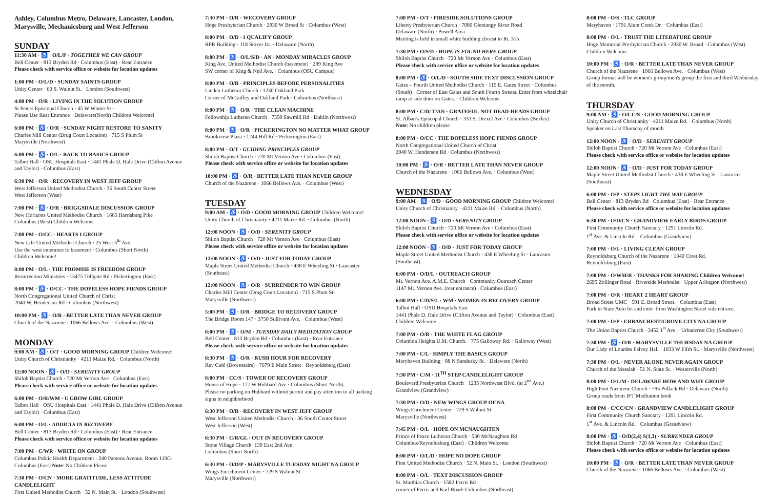Ashley, Columbus Metro, Delaware, Lancaster, London, Marysville, Mechanicsburg and West Jefferson
SUNDAY
11:30 AM · ♿ · O/L/P · TOGETHER WE CAN GROUP
Bell Center · 813 Bryden Rd · Columbus (East) · Rear Entrance
Please check with service office or website for location updates
1:00 PM · O/L/D · SUNDAY SAINTS GROUP
Unity Center · 60 S. Walnut St. · London (Southwest)
4:00 PM · O/R · LIVING IN THE SOLUTION GROUP
St Peters Episcopal Church · 45 W Winter St ·
Please Use Rear Entrance · Delaware(North) Children Welcome!
6:00 PM · ♿ · O/R · SUNDAY NIGHT RESTORE TO SANITY
Charles Mill Center (Drug Court Location) · 715 S Plum St·
Marysville (Northwest)
6:00 PM · ♿ · O/L · BACK TO BASICS GROUP
Talbot Hall · OSU Hospitals East · 1441 Phale D. Hale Drive (Clifton Avenue and Taylor) · Columbus (East)
6:30 PM · O/R · RECOVERY IN WEST JEFF GROUP
West Jefferson United Methodist Church · 36 South Center Street
West Jefferson (West)
7:00 PM · ♿ · O/R · BRIGGSDALE DISCUSSION GROUP
New Horizons United Methodist Church · 1665 Harrisburg Pike
Columbus (West) Children Welcome
7:00 PM · O/CC · HEARTS I GROUP
New Life United Methodist Church · 25 West 5<sup>th</sup> Ave.
Use the west enterance to basement · Columbus (Short North)
Children Welcome!
8:00 PM · O/L · THE PROMISE IS FREEDOM GROUP
Resurrection Ministries · 13475 Tollgate Rd · Pickerington (East)
8:00 PM · ♿ · O/CC · THE DOPELESS HOPE FIENDS GROUP
North Congregational United Church of Christ
2040 W. Henderson Rd · Columbus (Northwest)
10:00 PM · ♿ · O/R · BETTER LATE THAN NEVER GROUP
Church of the Nazarene · 1066 Bellows Ave. · Columbus (West)
MONDAY
9:00 AM · ♿ · O/T · GOOD MORNING GROUP Children Welcome!
Unity Church of Christianity · 4211 Maize Rd. · Columbus (North)
12:00 NOON · ♿ · O/D · SERENITY GROUP
Shiloh Baptist Church · 720 Mt Vernon Ave · Columbus (East)
Please check with service office or website for location updates
6:00 PM · O/R/WM · U GROW GIRL GROUP
Talbot Hall · OSU Hospitals East · 1441 Phale D. Hale Drive (Clifton Avenue and Taylor) · Columbus (East)
6:00 PM · O/L · ADDICTS IN RECOVERY
Bell Center · 813 Bryden Rd · Columbus (East) · Rear Entrance
Please check with service office or website for location updates
7:00 PM · C/WR · WRITE ON GROUP
Columbus Public Health Department · 240 Parsons Avenue, Room 119C· Columbus (East) Note: No Children Please
7:30 PM · O/CN · MORE GRATITUDE, LESS ATTITUDE CANDLELIGHT
First United Methodist Church · 52 N. Main St. · London (Southwest)
7:30 PM · O/R · WECOVERY GROUP
Hoge Presbyterian Church · 2930 W Broad St · Columbus (West)
8:00 PM · O/D · I QUALIFY GROUP
RPR Building · 118 Stover Dr. · Delaware (North)
8:00 PM · ♿ · O/L/S/D · AN · MONDAY MIRACLES GROUP
King Ave. United Methodist Church (basement) · 299 King Ave
SW corner of King & Neil Ave. · Columbus (OSU Campus)
8:00 PM · O/R · PRINCIPLES BEFORE PERSONALITIES
Linden Lutheran Church · 1230 Oakland Park
Corner of McGuffey and Oakland Park · Columbus (Northeast)
8:00 PM · ♿ · O/R · THE CLEAN MACHINE
Fellowship Lutheran Church · 7350 Sawmill Rd · Dublin (Northwest)
8:00 PM · ♿ · O/R · PICKERINGTON NO MATTER WHAT GROUP
Brookview Plaza · 1244 Hill Rd · Pickerington (East)
8:00 PM · O/T · GUIDING PRINCIPLES GROUP
Shiloh Baptist Church · 720 Mt Vernon Ave · Columbus (East)
Please check with service office or website for location updates
10:00 PM · ♿ · O/R · BETTER LATE THAN NEVER GROUP
Church of the Nazarene · 1066 Bellows Ave. · Columbus (West)
TUESDAY
9:00 AM · ♿ · O/D · GOOD MORNING GROUP Children Welcome!
Unity Church of Christianity · 4211 Maize Rd. · Columbus (North)
12:00 NOON · ♿ · O/D · SERENITY GROUP
Shiloh Baptist Church · 720 Mt Vernon Ave · Columbus (East)
Please check with service office or website for location updates
12:00 NOON · ♿ · O/D · JUST FOR TODAY GROUP
Maple Street United Methodist Church · 438 E Wheeling St · Lancaster (Southeast)
12:00 NOON · ♿ · O/R · SURRENDER TO WIN GROUP
Charles Mill Center (Drug Court Location) · 715 S Plum St·
Marysville (Northwest)
5:00 PM · ♿ · O/R · BRIDGE TO RECOVERY GROUP
The Bridge Room 147 · 3750 Sullivant Ave. · Columbus (West)
6:00 PM · ♿ · O/M · TUESDAY DAILY MEDITATION GROUP
Bell Center · 813 Bryden Rd · Columbus (East) · Rear Entrance
Please check with service office or website for location updates
6:30 PM · ♿ · O/R · RUSH HOUR FOR RECOVERY
Rev Café (Downstairs) · 7679 E Main Street · Reynoldsburg (East)
6:00 PM · CC/S · TOWER OF RECOVERY GROUP
House of Hope · 177 W Hubbard Ave · Columbus (Short North)
Please no parking on Hubbard without permit and pay attention to all parking signs in neighborhood
6:30 PM · O/R · RECOVERY IN WEST JEFF GROUP
West Jefferson United Methodist Church · 36 South Center Street
West Jefferson (West)
6:30 PM · C/R/GL · OUT IN RECOVERY GROUP
Stone Village Church· 139 East 2nd Ave
Columbus (Short North)
6:30 PM · O/D/P · MARYSVILLE TUESDAY NIGHT NA GROUP
Wings Enrichment Center · 729 S Walnut St
Marysville (Northwest)
7:00 PM · O/T · FIRESIDE SOLUTIONS GROUP
Liberty Presbyterian Church · 7080 Olentangy River Road
Delaware (North) · Powell Area
Meeting is held in small white building closest to Rt. 315
7:30 PM · O/S/D · HOPE IS FOUND HERE GROUP
Shiloh Baptist Church · 720 Mt Vernon Ave · Columbus (East)
Please check with service office or website for location updates
8:00 PM · ♿ · O/L/D · SOUTH SIDE TEXT DISCUSSION GROUP
Gates – Fourth United Methodist Church · 119 E. Gates Street · Columbus (South) · Corner of East Gates and South Fourth Streets. Enter from wheelchair ramp at side door on Gates. · Children Welcome
8:00 PM · C/D/ T/AN · GRATEFUL-NOT-DEAD-HEADS GROUP
St. Alban's Episcopal Church · 333 S. Drexel Ave · Columbus (Bexley)
Note: No children please
8:00 PM · O/CC · THE DOPELESS HOPE FIENDS GROUP
North Congregational United Church of Christ
2040 W. Henderson Rd · Columbus (Northwest)
10:00 PM · ♿ · O/R · BETTER LATE THAN NEVER GROUP
Church of the Nazarene · 1066 Bellows Ave. · Columbus (West)
WEDNESDAY
9:00 AM · ♿ · O/D · GOOD MORNING GROUP Children Welcome!
Unity Church of Christianity · 4211 Maize Rd. · Columbus (North)
12:00 NOON · ♿ · O/D · SERENITY GROUP
Shiloh Baptist Church · 720 Mt Vernon Ave · Columbus (East)
Please check with service office or website for location updates
12:00 NOON · ♿ · O/D · JUST FOR TODAY GROUP
Maple Street United Methodist Church · 438 E Wheeling St · Lancaster (Southeast)
6:00 PM · O/D/L · OUTREACH GROUP
Mt. Vernon Ave. A.M.E. Church · Community Outreach Center
1147 Mt. Vernon Ave. (rear entrance) · Columbus (East)
6:00 PM · C/D/S/L · WM · WOMEN IN RECOVERY GROUP
Talbot Hall · OSU Hospitals East
1441 Phale D. Hale Drive (Clifton Avenue and Taylor) · Columbus (East)
Children Welcome
7:00 PM · O/R · THE WHITE FLAG GROUP
Columbia Heights U.M. Church. · 775 Galloway Rd. · Galloway (West)
7:00 PM · C/L · SIMPLY THE BASICS GROUP
Maryhaven Building · 88 N Sandusky St. · Delaware (North)
7:30 PM · C/M · 11<sup>TH</sup> STEP CANDLELIGHT GROUP
Boulevard Presbyterian Church · 1235 Northwest Blvd. (at 2<sup>nd</sup> Ave.)
Grandview (Grandview) ·
7:30 PM · O/D · NEW WINGS GROUP OF NA
Wings Enrichment Center · 729 S Walnut St
Marysville (Northwest)
7:45 PM · O/L · HOPE ON MCNAUGHTEN
Prince of Peace Lutheran Church · 530 McNaughten Rd ·
Columbus/Reynoldsburg (East) · Children Welcome
8:00 PM · O/L/D · HOPE NO DOPE GROUP
First United Methodist Church · 52 N. Main St. · London (Southwest)
8:00 PM · O/L · TEXT DISCUSSION GROUP
St. Matthias Church · 1582 Ferris Rd
corner of Ferris and Karl Road· Columbus (Northeast)
8:00 PM · O/S · TLC GROUP
Maryhaven · 1791 Alum Creek Dr. · Columbus (East)
8:00 PM · O/L · TRUST THE LITERATURE GROUP
Hoge Memorial Presbyterian Church · 2930 W. Broad · Columbus (West)
Children Welcome
10:00 PM · ♿ · O/R · BETTER LATE THAN NEVER GROUP
Church of the Nazarene · 1066 Bellows Ave. · Columbus (West)
Group format will be women's group/men's group the first and third Wednesday of the month.
THURSDAY
9:00 AM · ♿ · O/CC/S · GOOD MORNING GROUP
Unity Church of Christianity · 4211 Maize Rd. · Columbus (North)
Speaker on Last Thursday of month
12:00 NOON · ♿ · O/D · SERENITY GROUP
Shiloh Baptist Church · 720 Mt Vernon Ave · Columbus (East)
Please check with service office or website for location updates
12:00 NOON · ♿ · O/D · JUST FOR TODAY GROUP
Maple Street United Methodist Church · 438 E Wheeling St · Lancaster (Southeast)
6:00 PM · O/P · STEPS LIGHT THE WAY GROUP
Bell Center · 813 Bryden Rd · Columbus (East) · Rear Entrance
Please check with service office or website for location updates
6:30 PM · O/D/CN · GRANDVIEW EARLY BIRDS GROUP
First Community Church Sanctary · 1291 Lincoln Rd.
1<sup>st</sup> Ave. & Lincoln Rd. · Columbus (Grandview)
7:00 PM · O/L · LIVING CLEAN GROUP
Reynoldsburg Church of the Nazarene · 1340 Crest Rd.
Reynoldsburg (East)
7:00 PM · O/WM/R · THANKS FOR SHARING Children Welcome!
2695 Zollinger Road · Riverside Methodist · Upper Arlington (Northwest)
7:00 PM · O/R · HEART 2 HEART GROUP
Broad Street UMC · 501 E. Broad Street. · Columbus (East)
Park in State Auto lot and enter from Washington Street side entrace.
7:00 PM · O/P · URBANCREST/GROVE CITY NA GROUP
The Union Baptist Church · 3452 1<sup>st</sup> Ave. · Urbancrest City (Southwest)
7:30 PM · ♿ · O/R · MARYSVILLE THURSDAY NA GROUP
Our Lady of Lourdes Falvey Hall · 1033 W Fifth St. · Marysville (Northwest)
7:30 PM · O/L · NEVER ALONE NEVER AGAIN GROUP
Church of the Messiah · 51 N. State St. · Westerville (North)
8:00 PM · O/L/M · DELAWARE HOW AND WHY GROUP
High Pont Nazarene Church · 795 Pollack Rd · Delaware (North)
Group reads from JFT Meditation book
8:00 PM · C/CC/CN · GRANDVIEW CANDLELIGHT GROUP
First Community Church Sanctary · 1291 Lincoln Rd.
1<sup>st</sup> Ave. & Lincoln Rd. · Columbus (Grandview)
8:00 PM · ♿ · O/D(2,4) S(1,3) · SURRENDER GROUP
Shiloh Baptist Church · 720 Mt Vernon Ave · Columbus (East)
Please check with service office or website for location updates
10:00 PM · ♿ · O/R · BETTER LATE THAN NEVER GROUP
Church of the Nazarene · 1066 Bellows Ave. · Columbus (West)